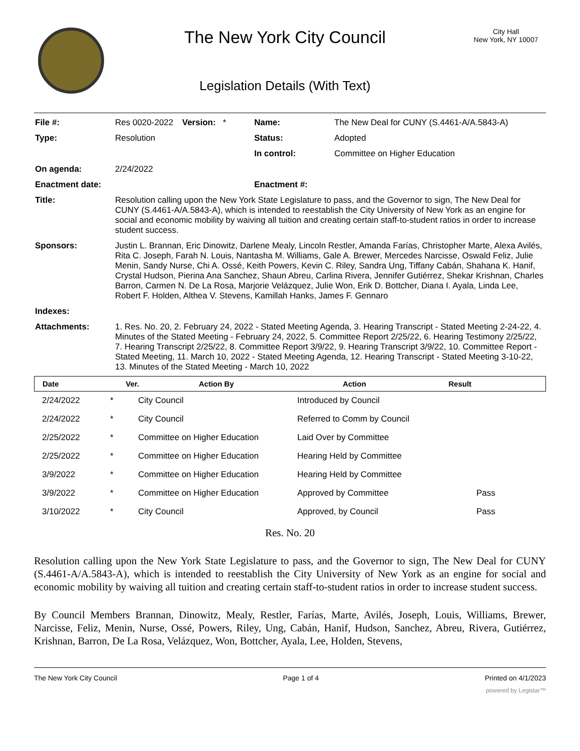The New York City Council
Legislation Details (With Text)
City Hall
New York, NY 10007
| File #: | Res 0020-2022 | Version: * | Name: | The New Deal for CUNY (S.4461-A/A.5843-A) |
| Type: | Resolution | | Status: | Adopted |
| | | | In control: | Committee on Higher Education |
| On agenda: | 2/24/2022 | | | |
| Enactment date: | | | Enactment #: | |
| Title: | Resolution calling upon the New York State Legislature to pass, and the Governor to sign, The New Deal for CUNY (S.4461-A/A.5843-A), which is intended to reestablish the City University of New York as an engine for social and economic mobility by waiving all tuition and creating certain staff-to-student ratios in order to increase student success. | | | |
| Sponsors: | Justin L. Brannan, Eric Dinowitz, Darlene Mealy, Lincoln Restler, Amanda Farías, Christopher Marte, Alexa Avilés, Rita C. Joseph, Farah N. Louis, Nantasha M. Williams, Gale A. Brewer, Mercedes Narcisse, Oswald Feliz, Julie Menin, Sandy Nurse, Chi A. Ossé, Keith Powers, Kevin C. Riley, Sandra Ung, Tiffany Cabán, Shahana K. Hanif, Crystal Hudson, Pierina Ana Sanchez, Shaun Abreu, Carlina Rivera, Jennifer Gutiérrez, Shekar Krishnan, Charles Barron, Carmen N. De La Rosa, Marjorie Velázquez, Julie Won, Erik D. Bottcher, Diana I. Ayala, Linda Lee, Robert F. Holden, Althea V. Stevens, Kamillah Hanks, James F. Gennaro | | | |
| Indexes: | | | | |
| Attachments: | 1. Res. No. 20, 2. February 24, 2022 - Stated Meeting Agenda, 3. Hearing Transcript - Stated Meeting 2-24-22, 4. Minutes of the Stated Meeting - February 24, 2022, 5. Committee Report 2/25/22, 6. Hearing Testimony 2/25/22, 7. Hearing Transcript 2/25/22, 8. Committee Report 3/9/22, 9. Hearing Transcript 3/9/22, 10. Committee Report - Stated Meeting, 11. March 10, 2022 - Stated Meeting Agenda, 12. Hearing Transcript - Stated Meeting 3-10-22, 13. Minutes of the Stated Meeting - March 10, 2022 | | | |
| Date | Ver. | Action By | Action | Result |
| --- | --- | --- | --- | --- |
| 2/24/2022 | * | City Council | Introduced by Council | |
| 2/24/2022 | * | City Council | Referred to Comm by Council | |
| 2/25/2022 | * | Committee on Higher Education | Laid Over by Committee | |
| 2/25/2022 | * | Committee on Higher Education | Hearing Held by Committee | |
| 3/9/2022 | * | Committee on Higher Education | Hearing Held by Committee | |
| 3/9/2022 | * | Committee on Higher Education | Approved by Committee | Pass |
| 3/10/2022 | * | City Council | Approved, by Council | Pass |
Res. No. 20
Resolution calling upon the New York State Legislature to pass, and the Governor to sign, The New Deal for CUNY (S.4461-A/A.5843-A), which is intended to reestablish the City University of New York as an engine for social and economic mobility by waiving all tuition and creating certain staff-to-student ratios in order to increase student success.
By Council Members Brannan, Dinowitz, Mealy, Restler, Farías, Marte, Avilés, Joseph, Louis, Williams, Brewer, Narcisse, Feliz, Menin, Nurse, Ossé, Powers, Riley, Ung, Cabán, Hanif, Hudson, Sanchez, Abreu, Rivera, Gutiérrez, Krishnan, Barron, De La Rosa, Velázquez, Won, Bottcher, Ayala, Lee, Holden, Stevens,
The New York City Council Page 1 of 4 Printed on 4/1/2023
powered by Legistar™